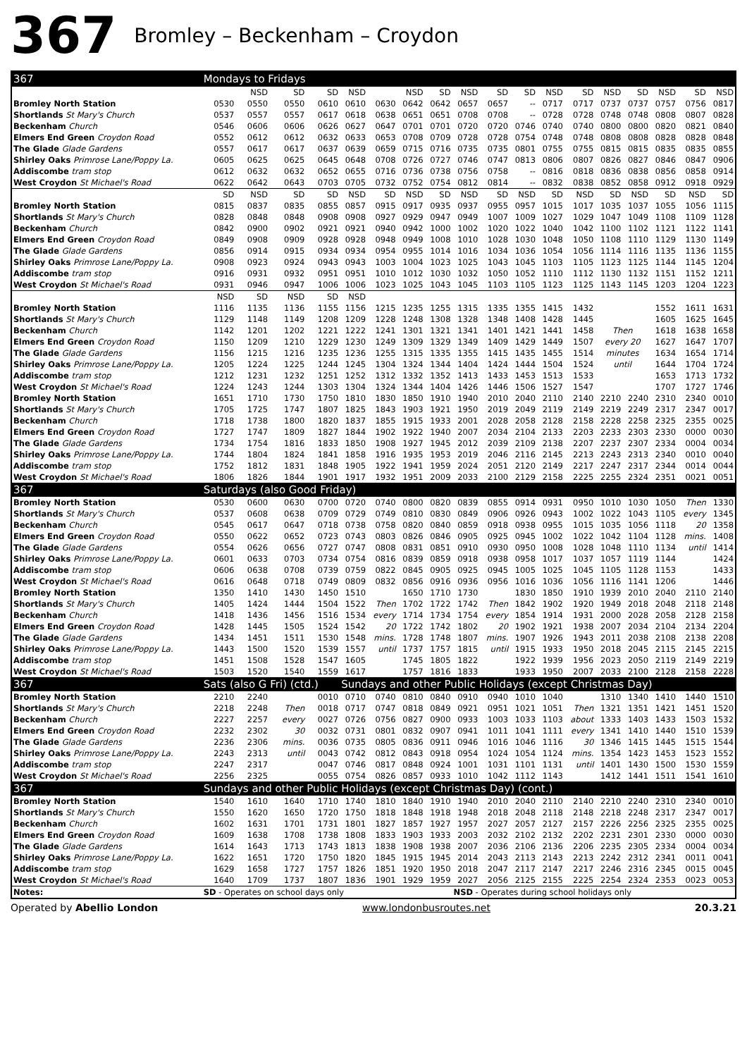367 Bromley – Beckenham – Croydon
| 367 | Mondays to Fridays | | | | | | | | | | | | | | | | | |
| | | NSD | SD | SD | NSD | | NSD | SD | NSD | SD | SD | NSD | SD | NSD | SD | NSD | SD | NSD |
| Bromley North Station | 0530 | 0550 | 0550 | 0610 | 0610 | 0630 | 0642 | 0642 | 0657 | 0657 | -- | 0717 | 0717 | 0737 | 0737 | 0757 | 0756 | 0817 |
| Shortlands St Mary's Church | 0537 | 0557 | 0557 | 0617 | 0618 | 0638 | 0651 | 0651 | 0708 | 0708 | -- | 0728 | 0728 | 0748 | 0748 | 0808 | 0807 | 0828 |
| Beckenham Church | 0546 | 0606 | 0606 | 0626 | 0627 | 0647 | 0701 | 0701 | 0720 | 0720 | 0746 | 0740 | 0740 | 0800 | 0800 | 0820 | 0821 | 0840 |
| Elmers End Green Croydon Road | 0552 | 0612 | 0612 | 0632 | 0633 | 0653 | 0708 | 0709 | 0728 | 0728 | 0754 | 0748 | 0748 | 0808 | 0808 | 0828 | 0828 | 0848 |
| The Glade Glade Gardens | 0557 | 0617 | 0617 | 0637 | 0639 | 0659 | 0715 | 0716 | 0735 | 0735 | 0801 | 0755 | 0755 | 0815 | 0815 | 0835 | 0835 | 0855 |
| Shirley Oaks Primrose Lane/Poppy La. | 0605 | 0625 | 0625 | 0645 | 0648 | 0708 | 0726 | 0727 | 0746 | 0747 | 0813 | 0806 | 0807 | 0826 | 0827 | 0846 | 0847 | 0906 |
| Addiscombe tram stop | 0612 | 0632 | 0632 | 0652 | 0655 | 0716 | 0736 | 0738 | 0756 | 0758 | -- | 0816 | 0818 | 0836 | 0838 | 0856 | 0858 | 0914 |
| West Croydon St Michael's Road | 0622 | 0642 | 0643 | 0703 | 0705 | 0732 | 0752 | 0754 | 0812 | 0814 | -- | 0832 | 0838 | 0852 | 0858 | 0912 | 0918 | 0929 |
| | SD | NSD | SD | SD | NSD | SD | NSD | SD | NSD | SD | NSD | SD | NSD | SD | NSD | SD | NSD | SD |
| Bromley North Station | 0815 | 0837 | 0835 | 0855 | 0857 | 0915 | 0917 | 0935 | 0937 | 0955 | 0957 | 1015 | 1017 | 1035 | 1037 | 1055 | 1056 | 1115 |
| Shortlands St Mary's Church | 0828 | 0848 | 0848 | 0908 | 0908 | 0927 | 0929 | 0947 | 0949 | 1007 | 1009 | 1027 | 1029 | 1047 | 1049 | 1108 | 1109 | 1128 |
| Beckenham Church | 0842 | 0900 | 0902 | 0921 | 0921 | 0940 | 0942 | 1000 | 1002 | 1020 | 1022 | 1040 | 1042 | 1100 | 1102 | 1121 | 1122 | 1141 |
| Elmers End Green Croydon Road | 0849 | 0908 | 0909 | 0928 | 0928 | 0948 | 0949 | 1008 | 1010 | 1028 | 1030 | 1048 | 1050 | 1108 | 1110 | 1129 | 1130 | 1149 |
| The Glade Glade Gardens | 0856 | 0914 | 0915 | 0934 | 0934 | 0954 | 0955 | 1014 | 1016 | 1034 | 1036 | 1054 | 1056 | 1114 | 1116 | 1135 | 1136 | 1155 |
| Shirley Oaks Primrose Lane/Poppy La. | 0908 | 0923 | 0924 | 0943 | 0943 | 1003 | 1004 | 1023 | 1025 | 1043 | 1045 | 1103 | 1105 | 1123 | 1125 | 1144 | 1145 | 1204 |
| Addiscombe tram stop | 0916 | 0931 | 0932 | 0951 | 0951 | 1010 | 1012 | 1030 | 1032 | 1050 | 1052 | 1110 | 1112 | 1130 | 1132 | 1151 | 1152 | 1211 |
| West Croydon St Michael's Road | 0931 | 0946 | 0947 | 1006 | 1006 | 1023 | 1025 | 1043 | 1045 | 1103 | 1105 | 1123 | 1125 | 1143 | 1145 | 1203 | 1204 | 1223 |
| | NSD | SD | NSD | SD | NSD | | | | | | | | | | | | | |
| Bromley North Station | 1116 | 1135 | 1136 | 1155 | 1156 | 1215 | 1235 | 1255 | 1315 | 1335 | 1355 | 1415 | 1432 | | | 1552 | 1611 | 1631 |
| Shortlands St Mary's Church | 1129 | 1148 | 1149 | 1208 | 1209 | 1228 | 1248 | 1308 | 1328 | 1348 | 1408 | 1428 | 1445 | | | 1605 | 1625 | 1645 |
| Beckenham Church | 1142 | 1201 | 1202 | 1221 | 1222 | 1241 | 1301 | 1321 | 1341 | 1401 | 1421 | 1441 | 1458 | Then | | 1618 | 1638 | 1658 |
| Elmers End Green Croydon Road | 1150 | 1209 | 1210 | 1229 | 1230 | 1249 | 1309 | 1329 | 1349 | 1409 | 1429 | 1449 | 1507 | every 20 | | 1627 | 1647 | 1707 |
| The Glade Glade Gardens | 1156 | 1215 | 1216 | 1235 | 1236 | 1255 | 1315 | 1335 | 1355 | 1415 | 1435 | 1455 | 1514 | minutes | | 1634 | 1654 | 1714 |
| Shirley Oaks Primrose Lane/Poppy La. | 1205 | 1224 | 1225 | 1244 | 1245 | 1304 | 1324 | 1344 | 1404 | 1424 | 1444 | 1504 | 1524 | until | | 1644 | 1704 | 1724 |
| Addiscombe tram stop | 1212 | 1231 | 1232 | 1251 | 1252 | 1312 | 1332 | 1352 | 1413 | 1433 | 1453 | 1513 | 1533 | | | 1653 | 1713 | 1732 |
| West Croydon St Michael's Road | 1224 | 1243 | 1244 | 1303 | 1304 | 1324 | 1344 | 1404 | 1426 | 1446 | 1506 | 1527 | 1547 | | | 1707 | 1727 | 1746 |
| Bromley North Station | 1651 | 1710 | 1730 | 1750 | 1810 | 1830 | 1850 | 1910 | 1940 | 2010 | 2040 | 2110 | 2140 | 2210 | 2240 | 2310 | 2340 | 0010 |
| Shortlands St Mary's Church | 1705 | 1725 | 1747 | 1807 | 1825 | 1843 | 1903 | 1921 | 1950 | 2019 | 2049 | 2119 | 2149 | 2219 | 2249 | 2317 | 2347 | 0017 |
| Beckenham Church | 1718 | 1738 | 1800 | 1820 | 1837 | 1855 | 1915 | 1933 | 2001 | 2028 | 2058 | 2128 | 2158 | 2228 | 2258 | 2325 | 2355 | 0025 |
| Elmers End Green Croydon Road | 1727 | 1747 | 1809 | 1827 | 1844 | 1902 | 1922 | 1940 | 2007 | 2034 | 2104 | 2133 | 2203 | 2233 | 2303 | 2330 | 0000 | 0030 |
| The Glade Glade Gardens | 1734 | 1754 | 1816 | 1833 | 1850 | 1908 | 1927 | 1945 | 2012 | 2039 | 2109 | 2138 | 2207 | 2237 | 2307 | 2334 | 0004 | 0034 |
| Shirley Oaks Primrose Lane/Poppy La. | 1744 | 1804 | 1824 | 1841 | 1858 | 1916 | 1935 | 1953 | 2019 | 2046 | 2116 | 2145 | 2213 | 2243 | 2313 | 2340 | 0010 | 0040 |
| Addiscombe tram stop | 1752 | 1812 | 1831 | 1848 | 1905 | 1922 | 1941 | 1959 | 2024 | 2051 | 2120 | 2149 | 2217 | 2247 | 2317 | 2344 | 0014 | 0044 |
| West Croydon St Michael's Road | 1806 | 1826 | 1844 | 1901 | 1917 | 1932 | 1951 | 2009 | 2033 | 2100 | 2129 | 2158 | 2225 | 2255 | 2324 | 2351 | 0021 | 0051 |
| 367 | Saturdays (also Good Friday) | | | | | | | | | | | | | | | | | |
| Bromley North Station | 0530 | 0600 | 0630 | 0700 | 0720 | 0740 | 0800 | 0820 | 0839 | 0855 | 0914 | 0931 | 0950 | 1010 | 1030 | 1050 | Then | 1330 |
| Shortlands St Mary's Church | 0537 | 0608 | 0638 | 0709 | 0729 | 0749 | 0810 | 0830 | 0849 | 0906 | 0926 | 0943 | 1002 | 1022 | 1043 | 1105 | every | 1345 |
| Beckenham Church | 0545 | 0617 | 0647 | 0718 | 0738 | 0758 | 0820 | 0840 | 0859 | 0918 | 0938 | 0955 | 1015 | 1035 | 1056 | 1118 | 20 | 1358 |
| Elmers End Green Croydon Road | 0550 | 0622 | 0652 | 0723 | 0743 | 0803 | 0826 | 0846 | 0905 | 0925 | 0945 | 1002 | 1022 | 1042 | 1104 | 1128 | mins. | 1408 |
| The Glade Glade Gardens | 0554 | 0626 | 0656 | 0727 | 0747 | 0808 | 0831 | 0851 | 0910 | 0930 | 0950 | 1008 | 1028 | 1048 | 1110 | 1134 | until | 1414 |
| Shirley Oaks Primrose Lane/Poppy La. | 0601 | 0633 | 0703 | 0734 | 0754 | 0816 | 0839 | 0859 | 0918 | 0938 | 0958 | 1017 | 1037 | 1057 | 1119 | 1144 | | 1424 |
| Addiscombe tram stop | 0606 | 0638 | 0708 | 0739 | 0759 | 0822 | 0845 | 0905 | 0925 | 0945 | 1005 | 1025 | 1045 | 1105 | 1128 | 1153 | | 1433 |
| West Croydon St Michael's Road | 0616 | 0648 | 0718 | 0749 | 0809 | 0832 | 0856 | 0916 | 0936 | 0956 | 1016 | 1036 | 1056 | 1116 | 1141 | 1206 | | 1446 |
| Bromley North Station | 1350 | 1410 | 1430 | 1450 | 1510 | | 1650 | 1710 | 1730 | | 1830 | 1850 | 1910 | 1939 | 2010 | 2040 | 2110 | 2140 |
| Shortlands St Mary's Church | 1405 | 1424 | 1444 | 1504 | 1522 | Then | 1702 | 1722 | 1742 | Then | 1842 | 1902 | 1920 | 1949 | 2018 | 2048 | 2118 | 2148 |
| Beckenham Church | 1418 | 1436 | 1456 | 1516 | 1534 | every | 1714 | 1734 | 1754 | every | 1854 | 1914 | 1931 | 2000 | 2028 | 2058 | 2128 | 2158 |
| Elmers End Green Croydon Road | 1428 | 1445 | 1505 | 1524 | 1542 | 20 | 1722 | 1742 | 1802 | 20 | 1902 | 1921 | 1938 | 2007 | 2034 | 2104 | 2134 | 2204 |
| The Glade Glade Gardens | 1434 | 1451 | 1511 | 1530 | 1548 | mins. | 1728 | 1748 | 1807 | mins. | 1907 | 1926 | 1943 | 2011 | 2038 | 2108 | 2138 | 2208 |
| Shirley Oaks Primrose Lane/Poppy La. | 1443 | 1500 | 1520 | 1539 | 1557 | until | 1737 | 1757 | 1815 | until | 1915 | 1933 | 1950 | 2018 | 2045 | 2115 | 2145 | 2215 |
| Addiscombe tram stop | 1451 | 1508 | 1528 | 1547 | 1605 | | 1745 | 1805 | 1822 | | 1922 | 1939 | 1956 | 2023 | 2050 | 2119 | 2149 | 2219 |
| West Croydon St Michael's Road | 1503 | 1520 | 1540 | 1559 | 1617 | | 1757 | 1816 | 1833 | | 1933 | 1950 | 2007 | 2033 | 2100 | 2128 | 2158 | 2228 |
| 367 | Sats (also G Fri) (ctd.) | | | | Sundays and other Public Holidays (except Christmas Day) | | | | | | | | | | | | | |
| Bromley North Station | 2210 | 2240 | | 0010 | 0710 | 0740 | 0810 | 0840 | 0910 | 0940 | 1010 | 1040 | | 1310 | 1340 | 1410 | 1440 | 1510 |
| Shortlands St Mary's Church | 2218 | 2248 | Then | 0018 | 0717 | 0747 | 0818 | 0849 | 0921 | 0951 | 1021 | 1051 | Then | 1321 | 1351 | 1421 | 1451 | 1520 |
| Beckenham Church | 2227 | 2257 | every | 0027 | 0726 | 0756 | 0827 | 0900 | 0933 | 1003 | 1033 | 1103 | about | 1333 | 1403 | 1433 | 1503 | 1532 |
| Elmers End Green Croydon Road | 2232 | 2302 | 30 | 0032 | 0731 | 0801 | 0832 | 0907 | 0941 | 1011 | 1041 | 1111 | every | 1341 | 1410 | 1440 | 1510 | 1539 |
| The Glade Glade Gardens | 2236 | 2306 | mins. | 0036 | 0735 | 0805 | 0836 | 0911 | 0946 | 1016 | 1046 | 1116 | 30 | 1346 | 1415 | 1445 | 1515 | 1544 |
| Shirley Oaks Primrose Lane/Poppy La. | 2243 | 2313 | until | 0043 | 0742 | 0812 | 0843 | 0918 | 0954 | 1024 | 1054 | 1124 | mins. | 1354 | 1423 | 1453 | 1523 | 1552 |
| Addiscombe tram stop | 2247 | 2317 | | 0047 | 0746 | 0817 | 0848 | 0924 | 1001 | 1031 | 1101 | 1131 | until | 1401 | 1430 | 1500 | 1530 | 1559 |
| West Croydon St Michael's Road | 2256 | 2325 | | 0055 | 0754 | 0826 | 0857 | 0933 | 1010 | 1042 | 1112 | 1143 | | 1412 | 1441 | 1511 | 1541 | 1610 |
| 367 | Sundays and other Public Holidays (except Christmas Day) (cont.) | | | | | | | | | | | | | | | | | |
| Bromley North Station | 1540 | 1610 | 1640 | 1710 | 1740 | 1810 | 1840 | 1910 | 1940 | 2010 | 2040 | 2110 | 2140 | 2210 | 2240 | 2310 | 2340 | 0010 |
| Shortlands St Mary's Church | 1550 | 1620 | 1650 | 1720 | 1750 | 1818 | 1848 | 1918 | 1948 | 2018 | 2048 | 2118 | 2148 | 2218 | 2248 | 2317 | 2347 | 0017 |
| Beckenham Church | 1602 | 1631 | 1701 | 1731 | 1801 | 1827 | 1857 | 1927 | 1957 | 2027 | 2057 | 2127 | 2157 | 2226 | 2256 | 2325 | 2355 | 0025 |
| Elmers End Green Croydon Road | 1609 | 1638 | 1708 | 1738 | 1808 | 1833 | 1903 | 1933 | 2003 | 2032 | 2102 | 2132 | 2202 | 2231 | 2301 | 2330 | 0000 | 0030 |
| The Glade Glade Gardens | 1614 | 1643 | 1713 | 1743 | 1813 | 1838 | 1908 | 1938 | 2007 | 2036 | 2106 | 2136 | 2206 | 2235 | 2305 | 2334 | 0004 | 0034 |
| Shirley Oaks Primrose Lane/Poppy La. | 1622 | 1651 | 1720 | 1750 | 1820 | 1845 | 1915 | 1945 | 2014 | 2043 | 2113 | 2143 | 2213 | 2242 | 2312 | 2341 | 0011 | 0041 |
| Addiscombe tram stop | 1629 | 1658 | 1727 | 1757 | 1826 | 1851 | 1920 | 1950 | 2018 | 2047 | 2117 | 2147 | 2217 | 2246 | 2316 | 2345 | 0015 | 0045 |
| West Croydon St Michael's Road | 1640 | 1709 | 1737 | 1807 | 1836 | 1901 | 1929 | 1959 | 2027 | 2056 | 2125 | 2155 | 2225 | 2254 | 2324 | 2353 | 0023 | 0053 |
| Notes: | SD - Operates on school days only | | | | | | | | NSD - Operates during school holidays only | | | | | | | | | |
Operated by Abellio London www.londonbusroutes.net 20.3.21